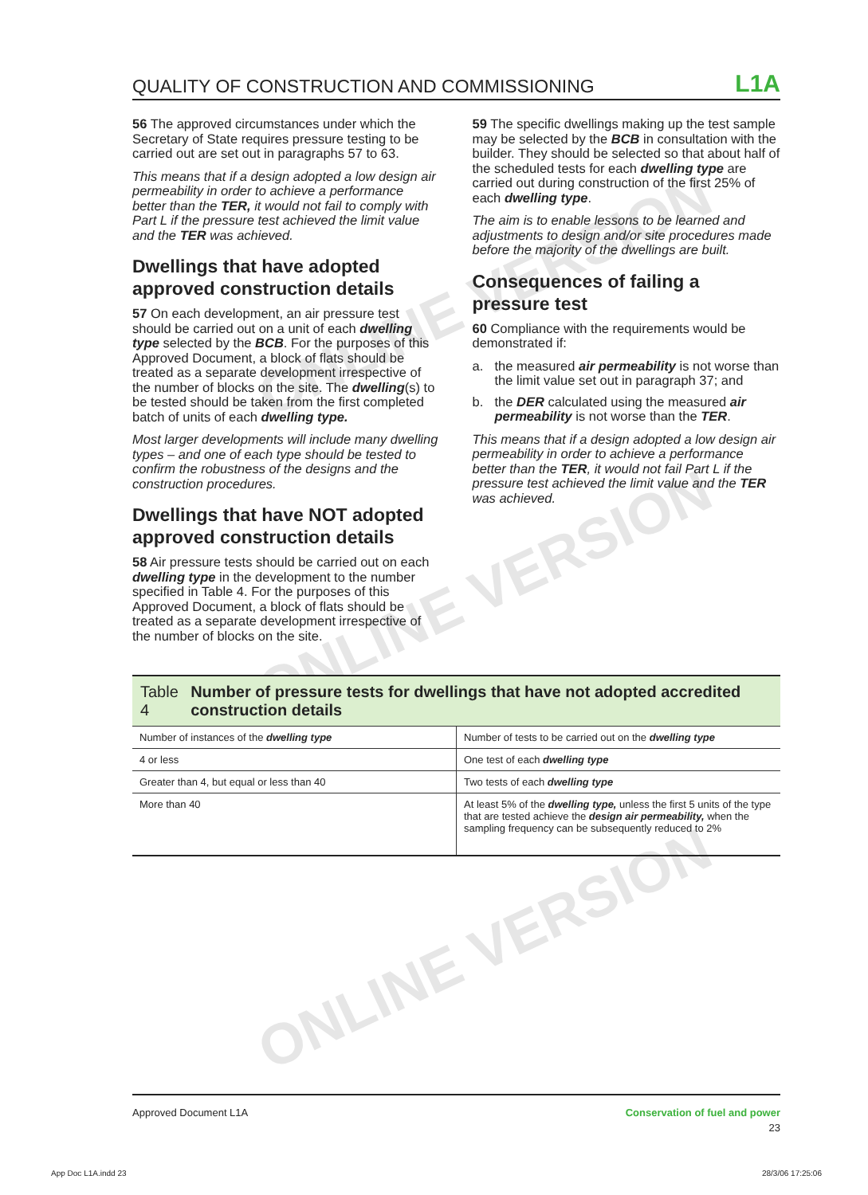ONLINE VERSION
ONLINE VERSION
ONLINE VERSION
QUALITY OF CONSTRUCTION AND COMMISSIONING
L1A
56 The approved circumstances under which the Secretary of State requires pressure testing to be carried out are set out in paragraphs 57 to 63.
This means that if a design adopted a low design air permeability in order to achieve a performance better than the TER, it would not fail to comply with Part L if the pressure test achieved the limit value and the TER was achieved.
Dwellings that have adopted approved construction details
57 On each development, an air pressure test should be carried out on a unit of each dwelling type selected by the BCB. For the purposes of this Approved Document, a block of flats should be treated as a separate development irrespective of the number of blocks on the site. The dwelling(s) to be tested should be taken from the first completed batch of units of each dwelling type.
Most larger developments will include many dwelling types – and one of each type should be tested to confirm the robustness of the designs and the construction procedures.
Dwellings that have NOT adopted approved construction details
58 Air pressure tests should be carried out on each dwelling type in the development to the number specified in Table 4. For the purposes of this Approved Document, a block of flats should be treated as a separate development irrespective of the number of blocks on the site.
59 The specific dwellings making up the test sample may be selected by the BCB in consultation with the builder. They should be selected so that about half of the scheduled tests for each dwelling type are carried out during construction of the first 25% of each dwelling type.
The aim is to enable lessons to be learned and adjustments to design and/or site procedures made before the majority of the dwellings are built.
Consequences of failing a pressure test
60 Compliance with the requirements would be demonstrated if:
a. the measured air permeability is not worse than the limit value set out in paragraph 37; and
b. the DER calculated using the measured air permeability is not worse than the TER.
This means that if a design adopted a low design air permeability in order to achieve a performance better than the TER, it would not fail Part L if the pressure test achieved the limit value and the TER was achieved.
Table 4 Number of pressure tests for dwellings that have not adopted accredited construction details
| Number of instances of the dwelling type | Number of tests to be carried out on the dwelling type |
| 4 or less | One test of each dwelling type |
| Greater than 4, but equal or less than 40 | Two tests of each dwelling type |
| More than 40 | At least 5% of the dwelling type, unless the first 5 units of the type that are tested achieve the design air permeability, when the sampling frequency can be subsequently reduced to 2% |
Approved Document L1A Conservation of fuel and power
23
App Doc L1A.indd 23 28/3/06 17:25:06